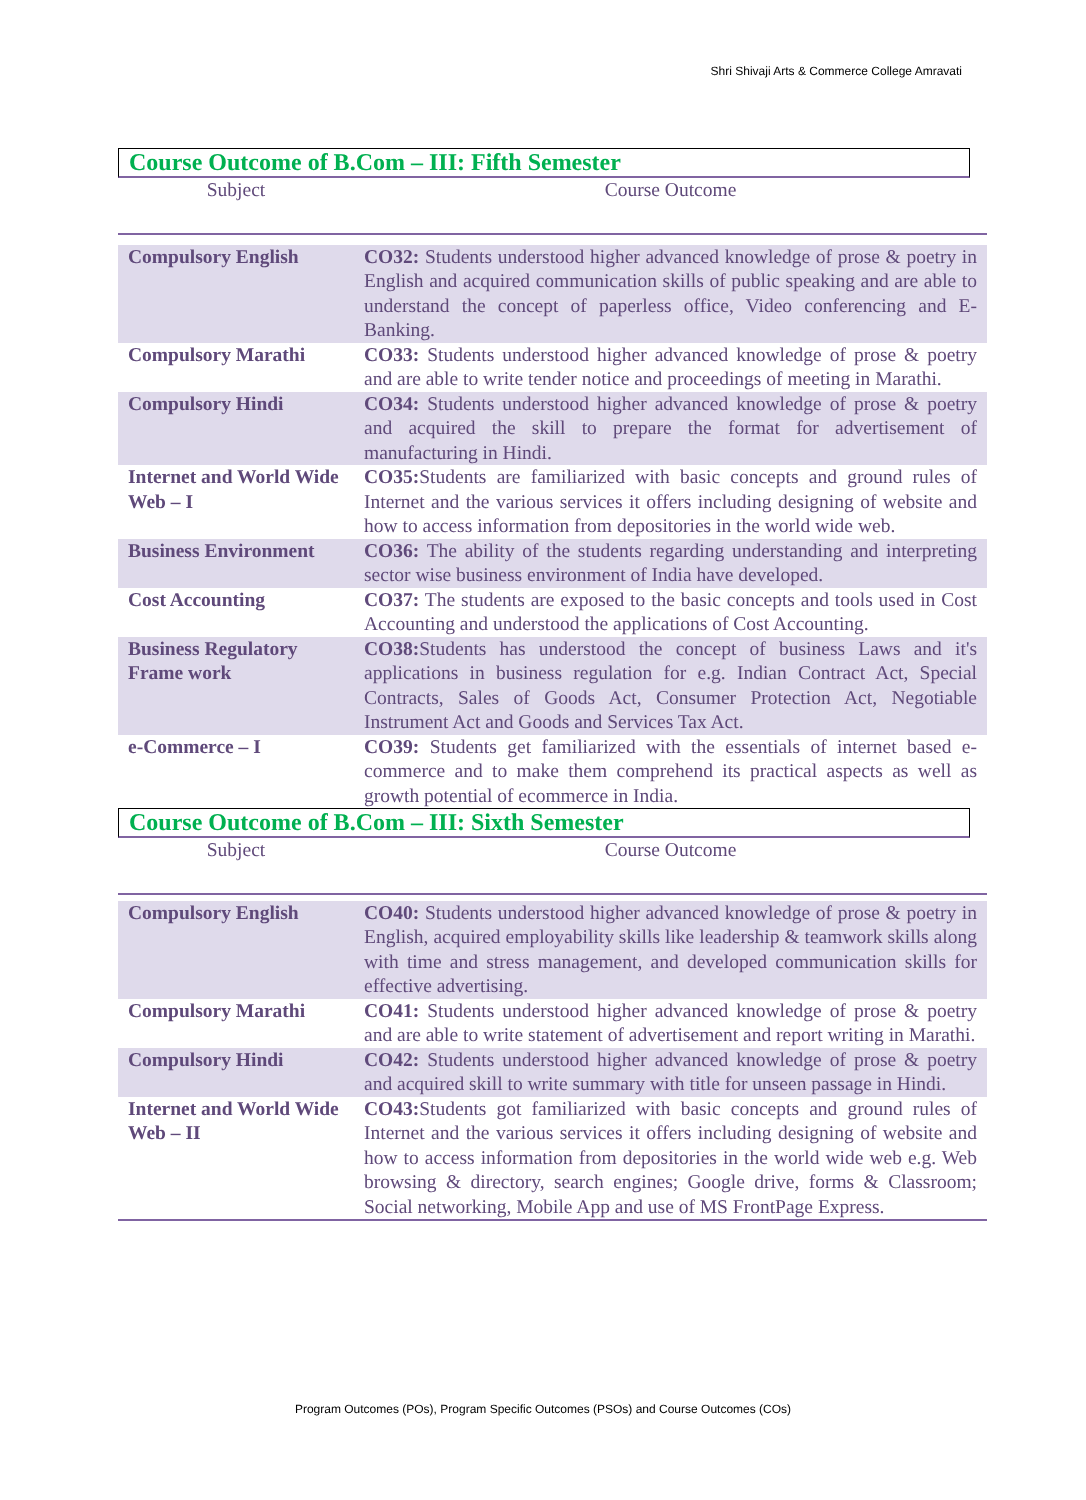Shri Shivaji Arts & Commerce College Amravati
Course Outcome of B.Com – III: Fifth Semester
| Subject | Course Outcome |
| Compulsory English | CO32: Students understood higher advanced knowledge of prose & poetry in English and acquired communication skills of public speaking and are able to understand the concept of paperless office, Video conferencing and E-Banking. |
| Compulsory Marathi | CO33: Students understood higher advanced knowledge of prose & poetry and are able to write tender notice and proceedings of meeting in Marathi. |
| Compulsory Hindi | CO34: Students understood higher advanced knowledge of prose & poetry and acquired the skill to prepare the format for advertisement of manufacturing in Hindi. |
| Internet and World Wide Web – I | CO35: Students are familiarized with basic concepts and ground rules of Internet and the various services it offers including designing of website and how to access information from depositories in the world wide web. |
| Business Environment | CO36: The ability of the students regarding understanding and interpreting sector wise business environment of India have developed. |
| Cost Accounting | CO37: The students are exposed to the basic concepts and tools used in Cost Accounting and understood the applications of Cost Accounting. |
| Business Regulatory Frame work | CO38: Students has understood the concept of business Laws and it's applications in business regulation for e.g. Indian Contract Act, Special Contracts, Sales of Goods Act, Consumer Protection Act, Negotiable Instrument Act and Goods and Services Tax Act. |
| e-Commerce – I | CO39: Students get familiarized with the essentials of internet based e-commerce and to make them comprehend its practical aspects as well as growth potential of ecommerce in India. |
Course Outcome of B.Com – III: Sixth Semester
| Subject | Course Outcome |
| Compulsory English | CO40: Students understood higher advanced knowledge of prose & poetry in English, acquired employability skills like leadership & teamwork skills along with time and stress management, and developed communication skills for effective advertising. |
| Compulsory Marathi | CO41: Students understood higher advanced knowledge of prose & poetry and are able to write statement of advertisement and report writing in Marathi. |
| Compulsory Hindi | CO42: Students understood higher advanced knowledge of prose & poetry and acquired skill to write summary with title for unseen passage in Hindi. |
| Internet and World Wide Web – II | CO43: Students got familiarized with basic concepts and ground rules of Internet and the various services it offers including designing of website and how to access information from depositories in the world wide web e.g. Web browsing & directory, search engines; Google drive, forms & Classroom; Social networking, Mobile App and use of MS FrontPage Express. |
Program Outcomes (POs), Program Specific Outcomes (PSOs) and Course Outcomes (COs)